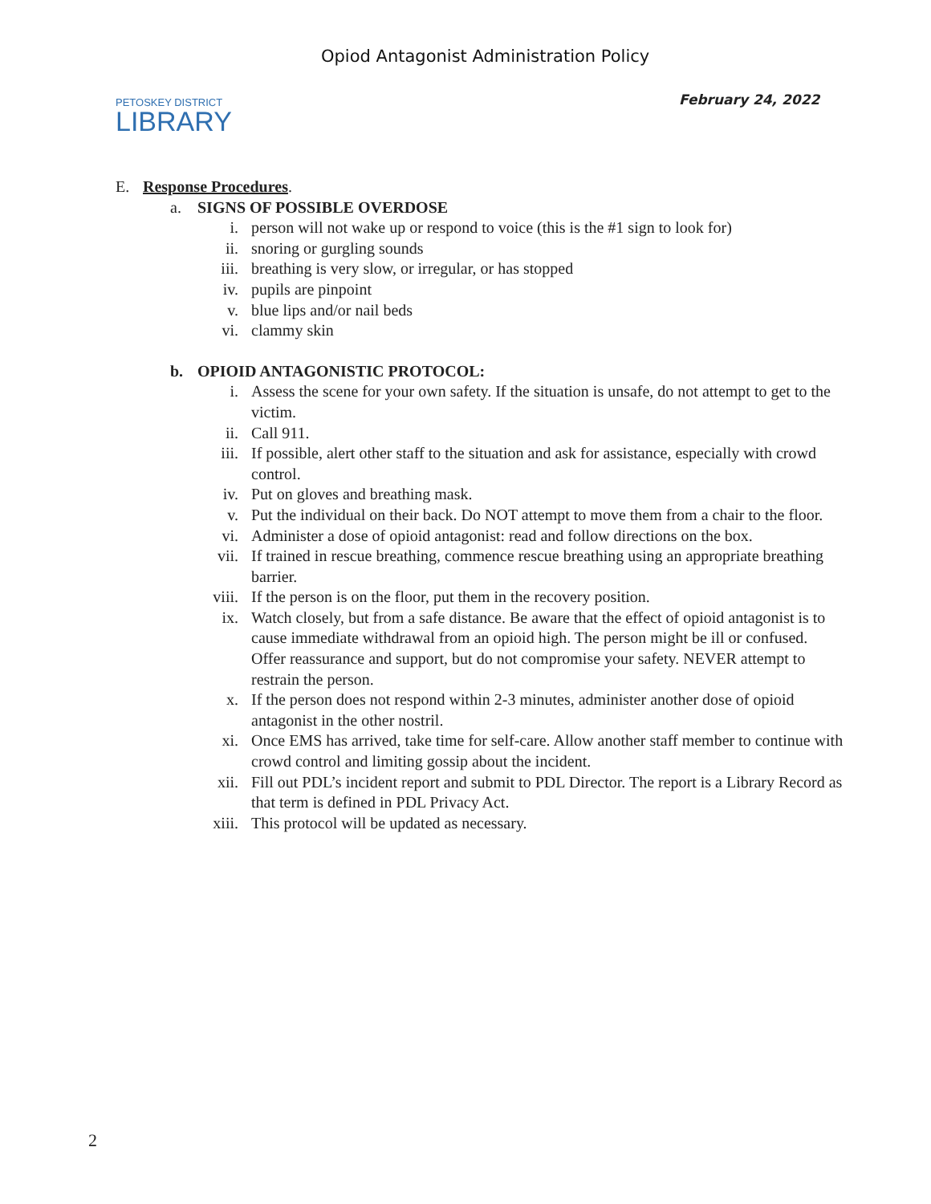PETOSKEY DISTRICT
LIBRARY
Opiod Antagonist Administration Policy
February 24, 2022
E. Response Procedures.
a. SIGNS OF POSSIBLE OVERDOSE
i. person will not wake up or respond to voice (this is the #1 sign to look for)
ii. snoring or gurgling sounds
iii. breathing is very slow, or irregular, or has stopped
iv. pupils are pinpoint
v. blue lips and/or nail beds
vi. clammy skin
b. OPIOID ANTAGONISTIC PROTOCOL:
i. Assess the scene for your own safety. If the situation is unsafe, do not attempt to get to the victim.
ii. Call 911.
iii. If possible, alert other staff to the situation and ask for assistance, especially with crowd control.
iv. Put on gloves and breathing mask.
v. Put the individual on their back. Do NOT attempt to move them from a chair to the floor.
vi. Administer a dose of opioid antagonist: read and follow directions on the box.
vii. If trained in rescue breathing, commence rescue breathing using an appropriate breathing barrier.
viii. If the person is on the floor, put them in the recovery position.
ix. Watch closely, but from a safe distance. Be aware that the effect of opioid antagonist is to cause immediate withdrawal from an opioid high. The person might be ill or confused. Offer reassurance and support, but do not compromise your safety. NEVER attempt to restrain the person.
x. If the person does not respond within 2-3 minutes, administer another dose of opioid antagonist in the other nostril.
xi. Once EMS has arrived, take time for self-care. Allow another staff member to continue with crowd control and limiting gossip about the incident.
xii. Fill out PDL’s incident report and submit to PDL Director. The report is a Library Record as that term is defined in PDL Privacy Act.
xiii. This protocol will be updated as necessary.
2